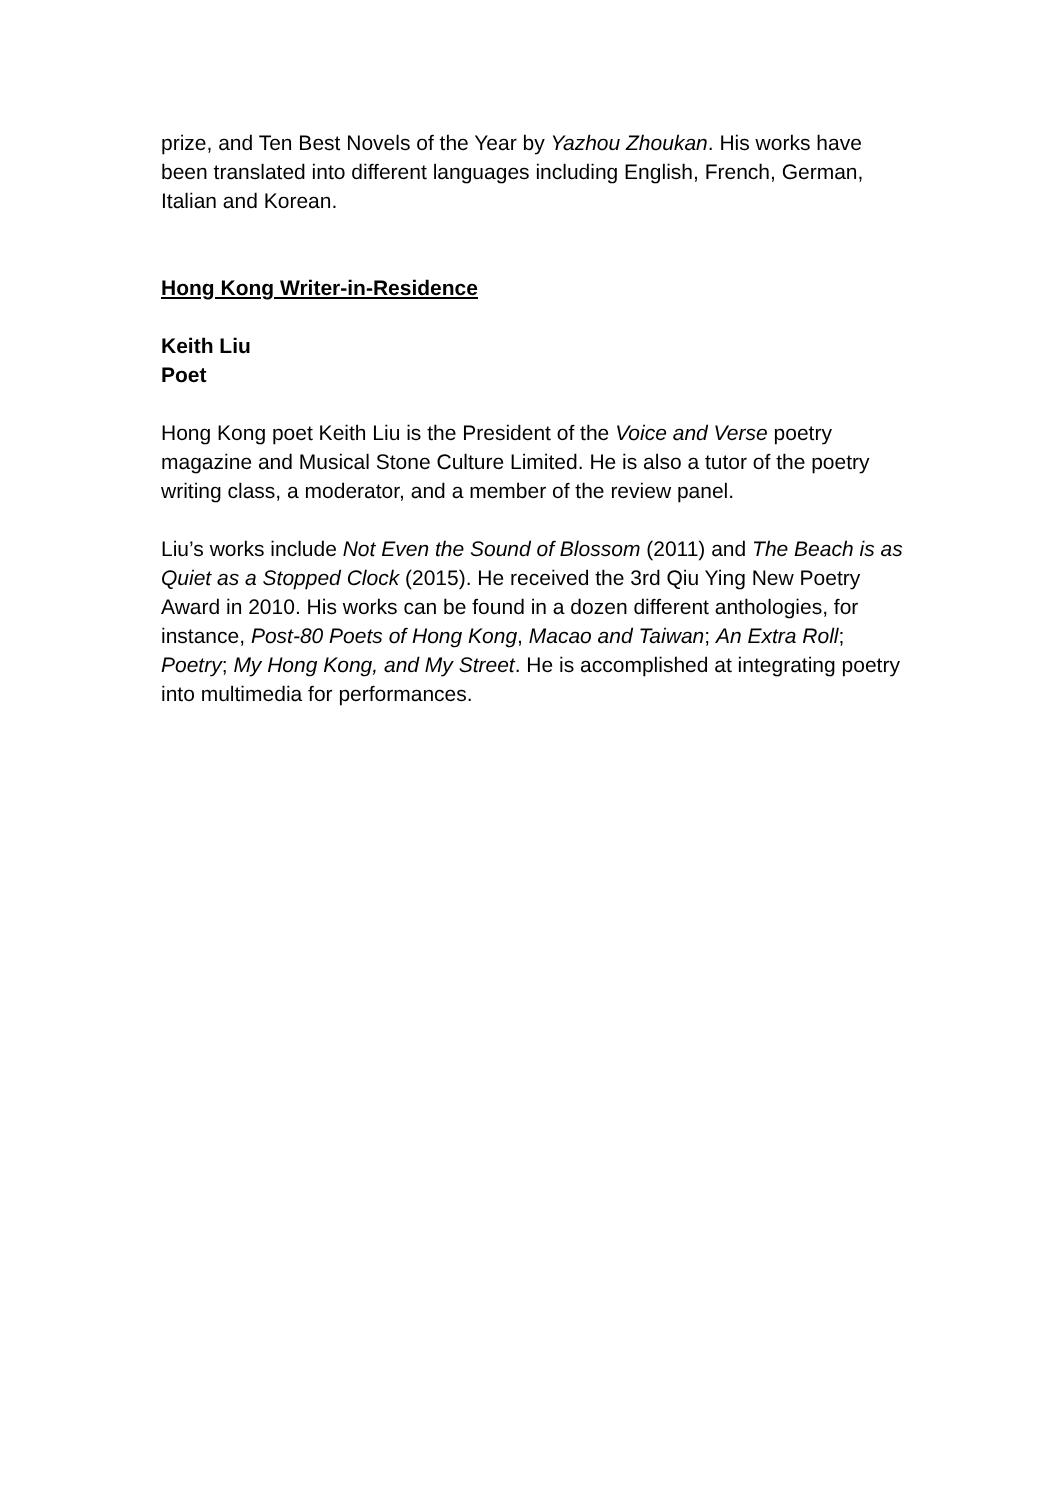prize, and Ten Best Novels of the Year by Yazhou Zhoukan. His works have been translated into different languages including English, French, German, Italian and Korean.
Hong Kong Writer-in-Residence
Keith Liu
Poet
Hong Kong poet Keith Liu is the President of the Voice and Verse poetry magazine and Musical Stone Culture Limited. He is also a tutor of the poetry writing class, a moderator, and a member of the review panel.
Liu’s works include Not Even the Sound of Blossom (2011) and The Beach is as Quiet as a Stopped Clock (2015). He received the 3rd Qiu Ying New Poetry Award in 2010. His works can be found in a dozen different anthologies, for instance, Post-80 Poets of Hong Kong, Macao and Taiwan; An Extra Roll; Poetry; My Hong Kong, and My Street. He is accomplished at integrating poetry into multimedia for performances.